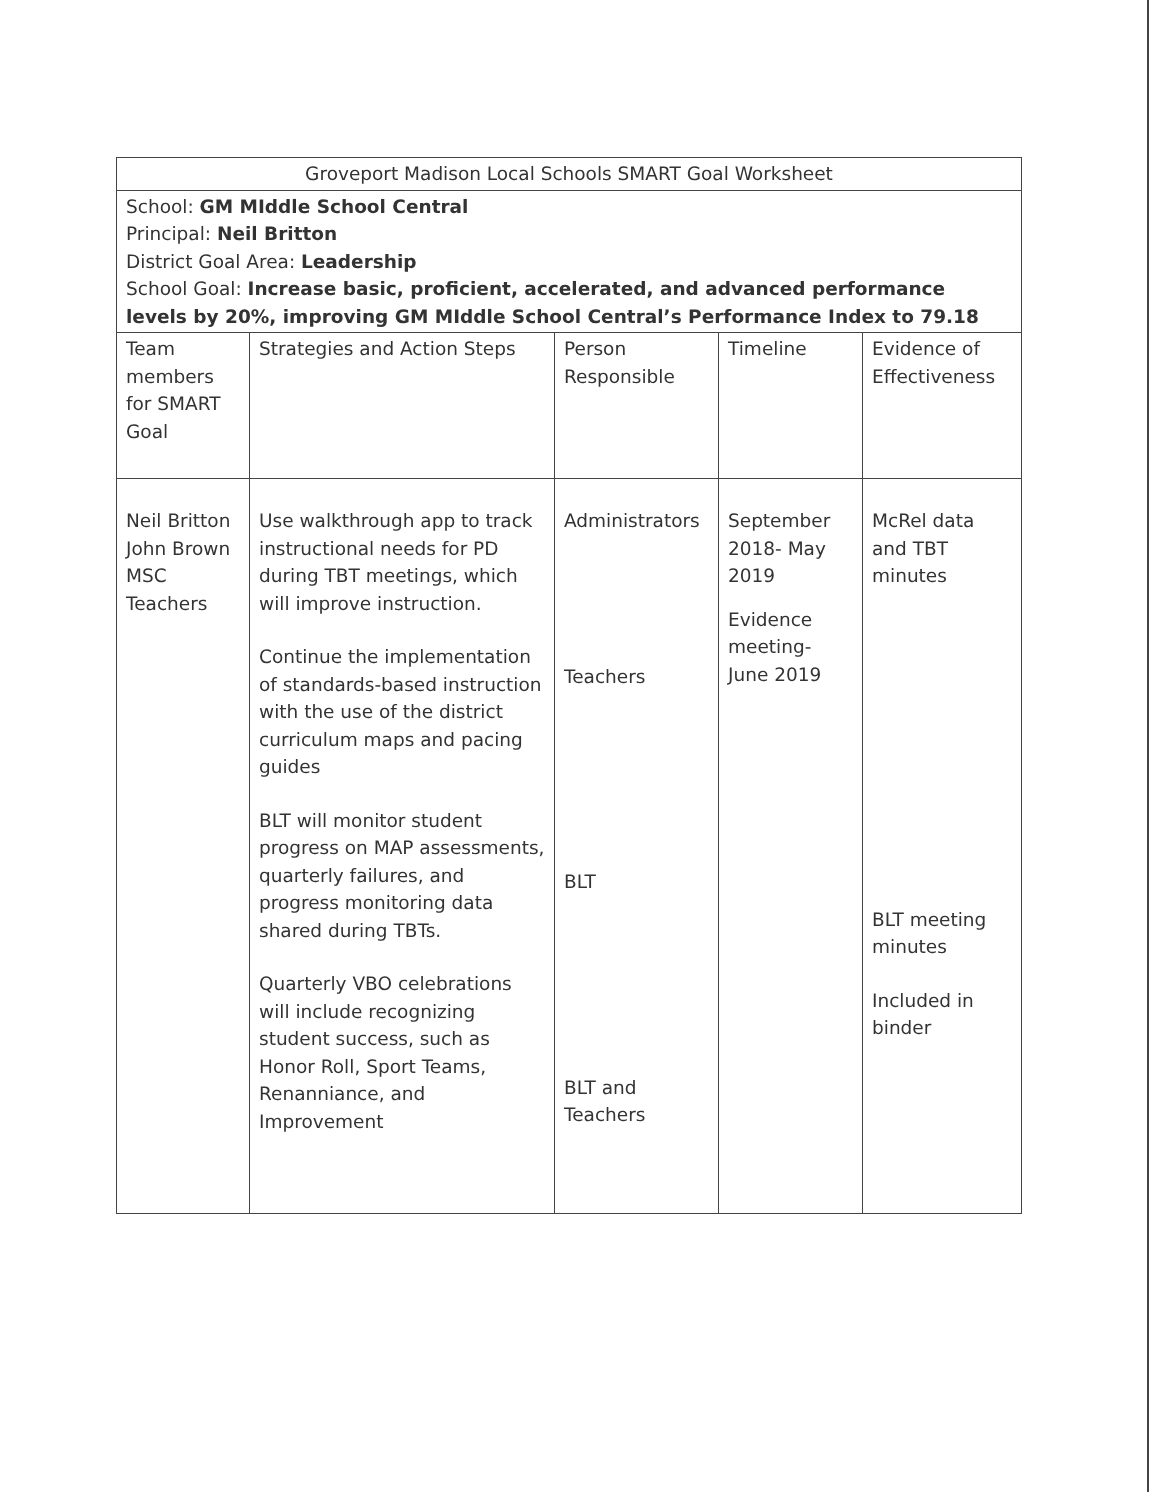| Groveport Madison Local Schools SMART Goal Worksheet | | | | |
| School: GM MIddle School Central Principal: Neil Britton District Goal Area: Leadership School Goal: Increase basic, proficient, accelerated, and advanced performance levels by 20%, improving GM MIddle School Central’s Performance Index to 79.18 | | | | |
| Team members for SMART Goal | Strategies and Action Steps | Person Responsible | Timeline | Evidence of Effectiveness |
| Neil Britton John Brown MSC Teachers | Use walkthrough app to track instructional needs for PD during TBT meetings, which will improve instruction. Continue the implementation of standards-based instruction with the use of the district curriculum maps and pacing guides BLT will monitor student progress on MAP assessments, quarterly failures, and progress monitoring data shared during TBTs. Quarterly VBO celebrations will include recognizing student success, such as Honor Roll, Sport Teams, Renanniance, and Improvement | Administrators Teachers BLT BLT and Teachers | September 2018- May 2019 Evidence meeting- June 2019 | McRel data and TBT minutes BLT meeting minutes Included in binder |